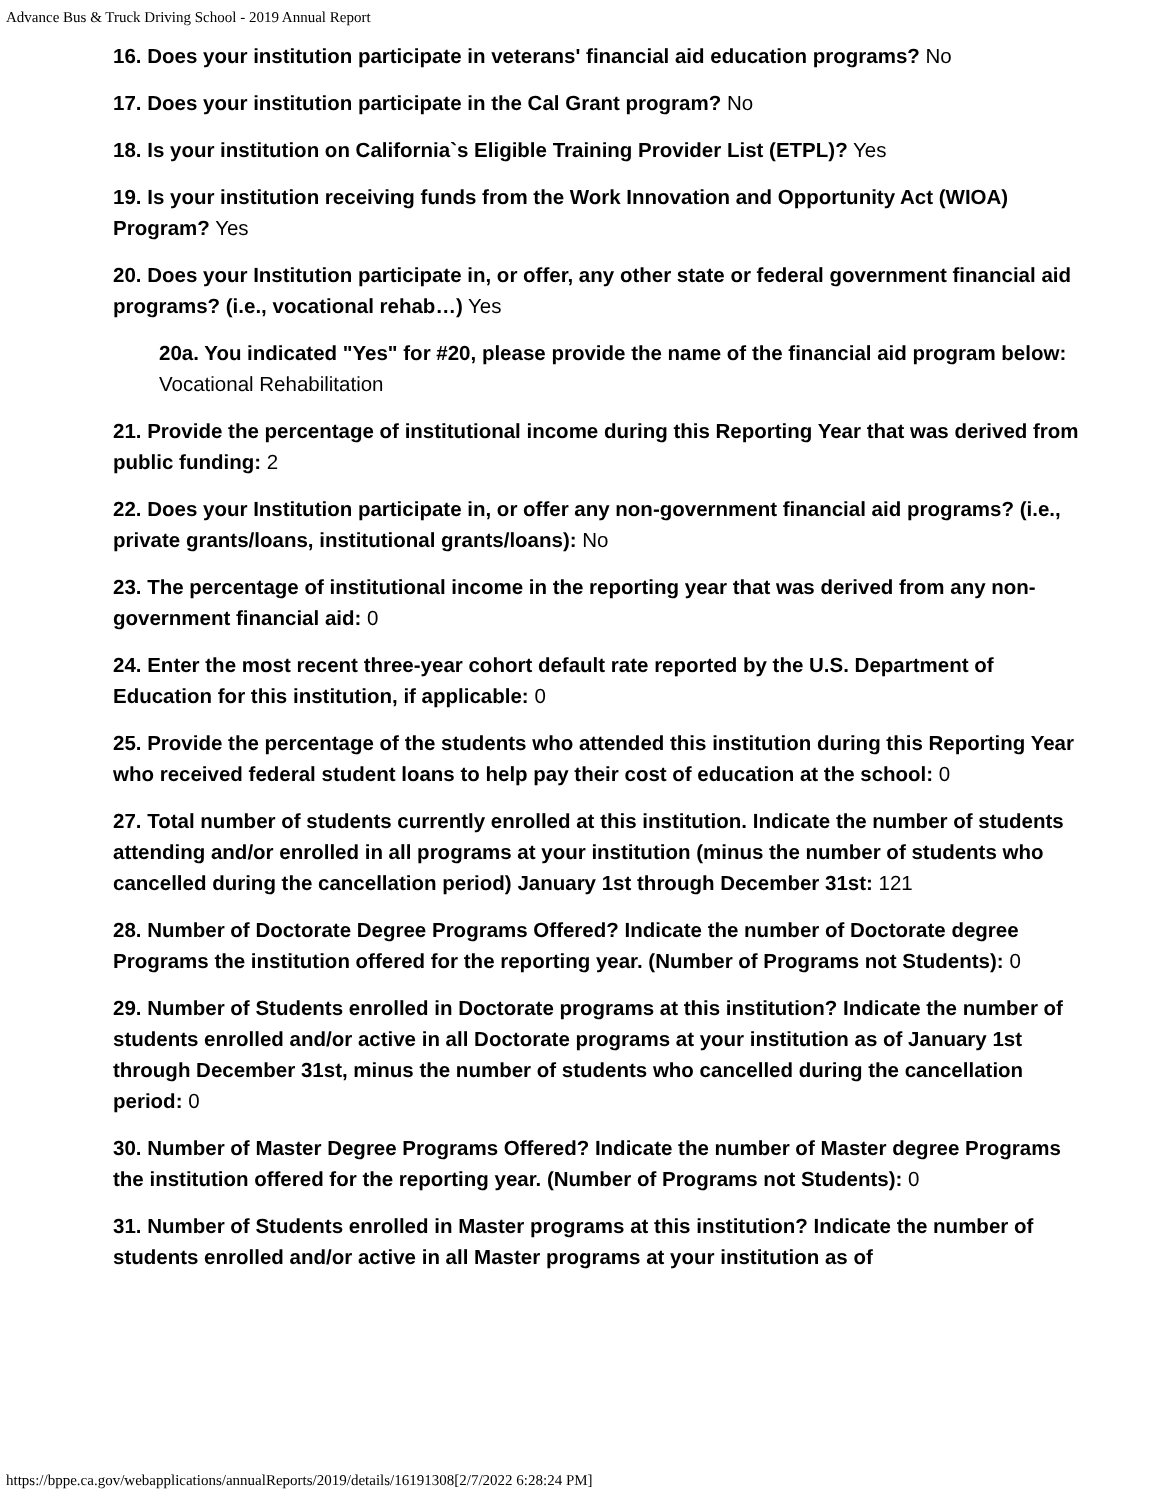Advance Bus & Truck Driving School - 2019 Annual Report
16. Does your institution participate in veterans' financial aid education programs? No
17. Does your institution participate in the Cal Grant program? No
18. Is your institution on California`s Eligible Training Provider List (ETPL)? Yes
19. Is your institution receiving funds from the Work Innovation and Opportunity Act (WIOA) Program? Yes
20. Does your Institution participate in, or offer, any other state or federal government financial aid programs? (i.e., vocational rehab…) Yes
20a. You indicated "Yes" for #20, please provide the name of the financial aid program below: Vocational Rehabilitation
21. Provide the percentage of institutional income during this Reporting Year that was derived from public funding: 2
22. Does your Institution participate in, or offer any non-government financial aid programs? (i.e., private grants/loans, institutional grants/loans): No
23. The percentage of institutional income in the reporting year that was derived from any non-government financial aid: 0
24. Enter the most recent three-year cohort default rate reported by the U.S. Department of Education for this institution, if applicable: 0
25. Provide the percentage of the students who attended this institution during this Reporting Year who received federal student loans to help pay their cost of education at the school: 0
27. Total number of students currently enrolled at this institution. Indicate the number of students attending and/or enrolled in all programs at your institution (minus the number of students who cancelled during the cancellation period) January 1st through December 31st: 121
28. Number of Doctorate Degree Programs Offered? Indicate the number of Doctorate degree Programs the institution offered for the reporting year. (Number of Programs not Students): 0
29. Number of Students enrolled in Doctorate programs at this institution? Indicate the number of students enrolled and/or active in all Doctorate programs at your institution as of January 1st through December 31st, minus the number of students who cancelled during the cancellation period: 0
30. Number of Master Degree Programs Offered? Indicate the number of Master degree Programs the institution offered for the reporting year. (Number of Programs not Students): 0
31. Number of Students enrolled in Master programs at this institution? Indicate the number of students enrolled and/or active in all Master programs at your institution as of
https://bppe.ca.gov/webapplications/annualReports/2019/details/16191308[2/7/2022 6:28:24 PM]